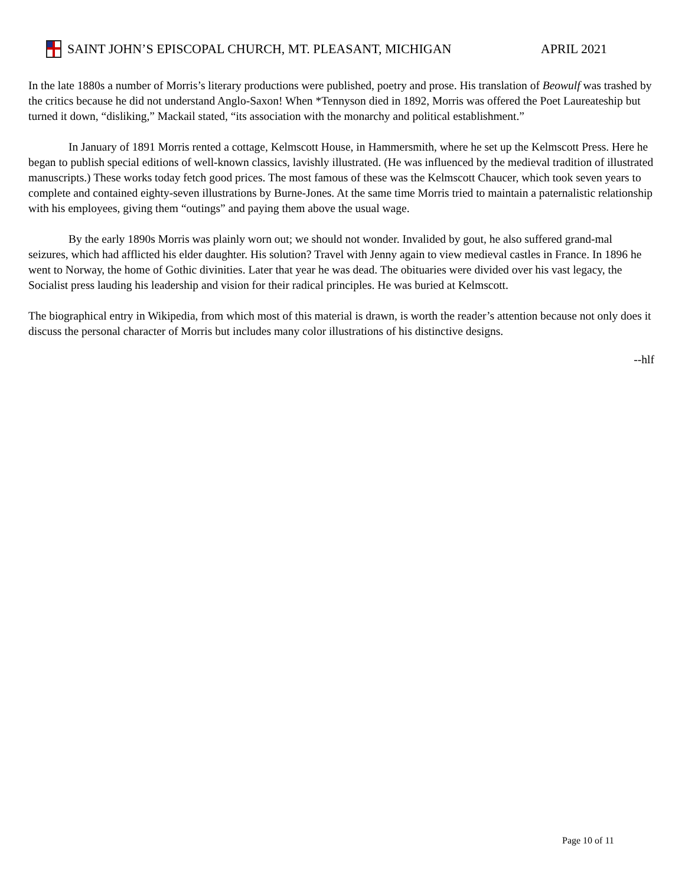SAINT JOHN’S EPISCOPAL CHURCH, MT. PLEASANT, MICHIGAN APRIL 2021
In the late 1880s a number of Morris’s literary productions were published, poetry and prose. His translation of Beowulf was trashed by the critics because he did not understand Anglo-Saxon! When *Tennyson died in 1892, Morris was offered the Poet Laureateship but turned it down, “disliking,” Mackail stated, “its association with the monarchy and political establishment.”
In January of 1891 Morris rented a cottage, Kelmscott House, in Hammersmith, where he set up the Kelmscott Press. Here he began to publish special editions of well-known classics, lavishly illustrated. (He was influenced by the medieval tradition of illustrated manuscripts.) These works today fetch good prices. The most famous of these was the Kelmscott Chaucer, which took seven years to complete and contained eighty-seven illustrations by Burne-Jones. At the same time Morris tried to maintain a paternalistic relationship with his employees, giving them “outings” and paying them above the usual wage.
By the early 1890s Morris was plainly worn out; we should not wonder. Invalided by gout, he also suffered grand-mal seizures, which had afflicted his elder daughter. His solution? Travel with Jenny again to view medieval castles in France. In 1896 he went to Norway, the home of Gothic divinities. Later that year he was dead. The obituaries were divided over his vast legacy, the Socialist press lauding his leadership and vision for their radical principles. He was buried at Kelmscott.
The biographical entry in Wikipedia, from which most of this material is drawn, is worth the reader’s attention because not only does it discuss the personal character of Morris but includes many color illustrations of his distinctive designs.
--hlf
Page 10 of 11